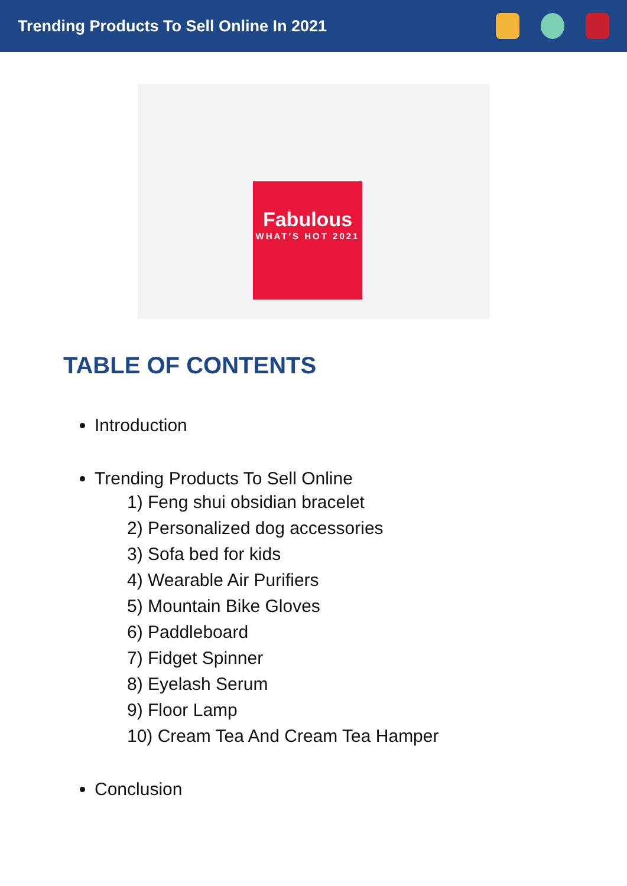Trending Products To Sell Online In 2021
Fabulous
WHAT'S HOT 2021
TABLE OF CONTENTS
Introduction
Trending Products To Sell Online
1) Feng shui obsidian bracelet
2) Personalized dog accessories
3) Sofa bed for kids
4) Wearable Air Purifiers
5) Mountain Bike Gloves
6) Paddleboard
7) Fidget Spinner
8) Eyelash Serum
9) Floor Lamp
10) Cream Tea And Cream Tea Hamper
Conclusion